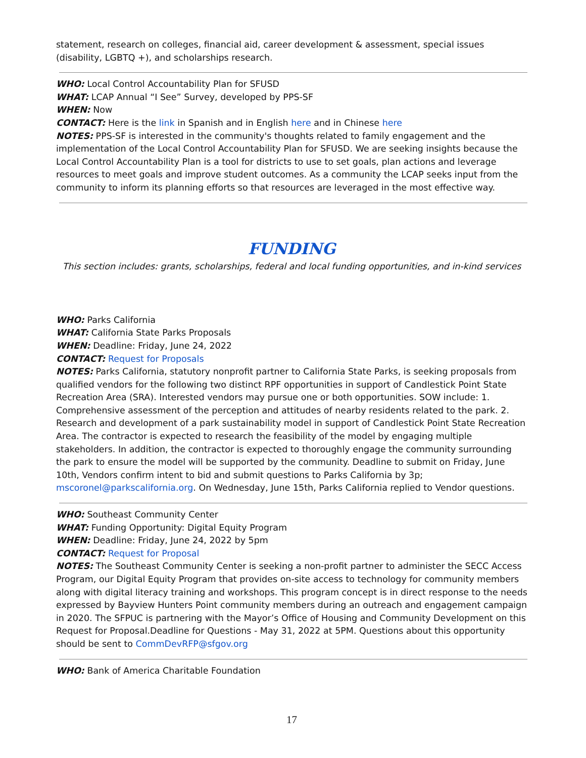statement, research on colleges, financial aid, career development & assessment, special issues (disability, LGBTQ +), and scholarships research.
WHO: Local Control Accountability Plan for SFUSD
WHAT: LCAP Annual “I See” Survey, developed by PPS-SF
WHEN: Now
CONTACT: Here is the link in Spanish and in English here and in Chinese here
NOTES: PPS-SF is interested in the community's thoughts related to family engagement and the implementation of the Local Control Accountability Plan for SFUSD. We are seeking insights because the Local Control Accountability Plan is a tool for districts to use to set goals, plan actions and leverage resources to meet goals and improve student outcomes. As a community the LCAP seeks input from the community to inform its planning efforts so that resources are leveraged in the most effective way.
FUNDING
This section includes: grants, scholarships, federal and local funding opportunities, and in-kind services
WHO: Parks California
WHAT: California State Parks Proposals
WHEN: Deadline: Friday, June 24, 2022
CONTACT: Request for Proposals
NOTES: Parks California, statutory nonprofit partner to California State Parks, is seeking proposals from qualified vendors for the following two distinct RPF opportunities in support of Candlestick Point State Recreation Area (SRA). Interested vendors may pursue one or both opportunities. SOW include: 1. Comprehensive assessment of the perception and attitudes of nearby residents related to the park. 2. Research and development of a park sustainability model in support of Candlestick Point State Recreation Area. The contractor is expected to research the feasibility of the model by engaging multiple stakeholders. In addition, the contractor is expected to thoroughly engage the community surrounding the park to ensure the model will be supported by the community. Deadline to submit on Friday, June 10th, Vendors confirm intent to bid and submit questions to Parks California by 3p; mscoronel@parkscalifornia.org. On Wednesday, June 15th, Parks California replied to Vendor questions.
WHO: Southeast Community Center
WHAT: Funding Opportunity: Digital Equity Program
WHEN: Deadline: Friday, June 24, 2022 by 5pm
CONTACT: Request for Proposal
NOTES: The Southeast Community Center is seeking a non-profit partner to administer the SECC Access Program, our Digital Equity Program that provides on-site access to technology for community members along with digital literacy training and workshops. This program concept is in direct response to the needs expressed by Bayview Hunters Point community members during an outreach and engagement campaign in 2020. The SFPUC is partnering with the Mayor’s Office of Housing and Community Development on this Request for Proposal.Deadline for Questions - May 31, 2022 at 5PM. Questions about this opportunity should be sent to CommDevRFP@sfgov.org
WHO: Bank of America Charitable Foundation
17